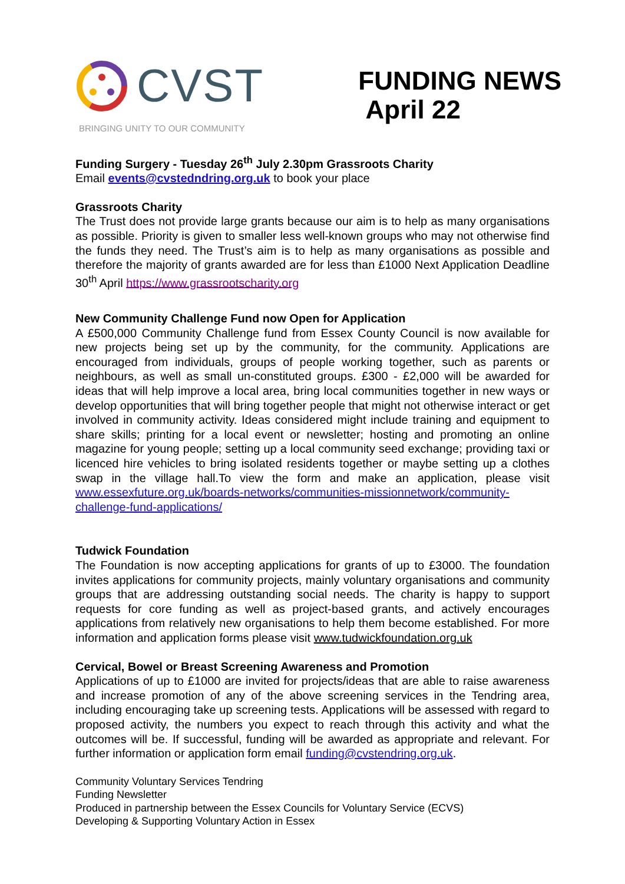CVST
BRINGING UNITY TO OUR COMMUNITY
FUNDING NEWS
April 22
Funding Surgery - Tuesday 26<sup>th</sup> July 2.30pm Grassroots Charity
Email events@cvstedndring.org.uk to book your place
Grassroots Charity
The Trust does not provide large grants because our aim is to help as many organisations as possible. Priority is given to smaller less well-known groups who may not otherwise find the funds they need. The Trust’s aim is to help as many organisations as possible and therefore the majority of grants awarded are for less than £1000 Next Application Deadline 30<sup>th</sup> April https://www.grassrootscharity.org
New Community Challenge Fund now Open for Application
A £500,000 Community Challenge fund from Essex County Council is now available for new projects being set up by the community, for the community. Applications are encouraged from individuals, groups of people working together, such as parents or neighbours, as well as small un-constituted groups. £300 - £2,000 will be awarded for ideas that will help improve a local area, bring local communities together in new ways or develop opportunities that will bring together people that might not otherwise interact or get involved in community activity. Ideas considered might include training and equipment to share skills; printing for a local event or newsletter; hosting and promoting an online magazine for young people; setting up a local community seed exchange; providing taxi or licenced hire vehicles to bring isolated residents together or maybe setting up a clothes swap in the village hall.To view the form and make an application, please visit www.essexfuture.org.uk/boards-networks/communities-missionnetwork/community-challenge-fund-applications/
Tudwick Foundation
The Foundation is now accepting applications for grants of up to £3000. The foundation invites applications for community projects, mainly voluntary organisations and community groups that are addressing outstanding social needs. The charity is happy to support requests for core funding as well as project-based grants, and actively encourages applications from relatively new organisations to help them become established. For more information and application forms please visit www.tudwickfoundation.org.uk
Cervical, Bowel or Breast Screening Awareness and Promotion
Applications of up to £1000 are invited for projects/ideas that are able to raise awareness and increase promotion of any of the above screening services in the Tendring area, including encouraging take up screening tests. Applications will be assessed with regard to proposed activity, the numbers you expect to reach through this activity and what the outcomes will be. If successful, funding will be awarded as appropriate and relevant. For further information or application form email funding@cvstendring.org.uk.
Community Voluntary Services Tendring
Funding Newsletter
Produced in partnership between the Essex Councils for Voluntary Service (ECVS)
Developing & Supporting Voluntary Action in Essex